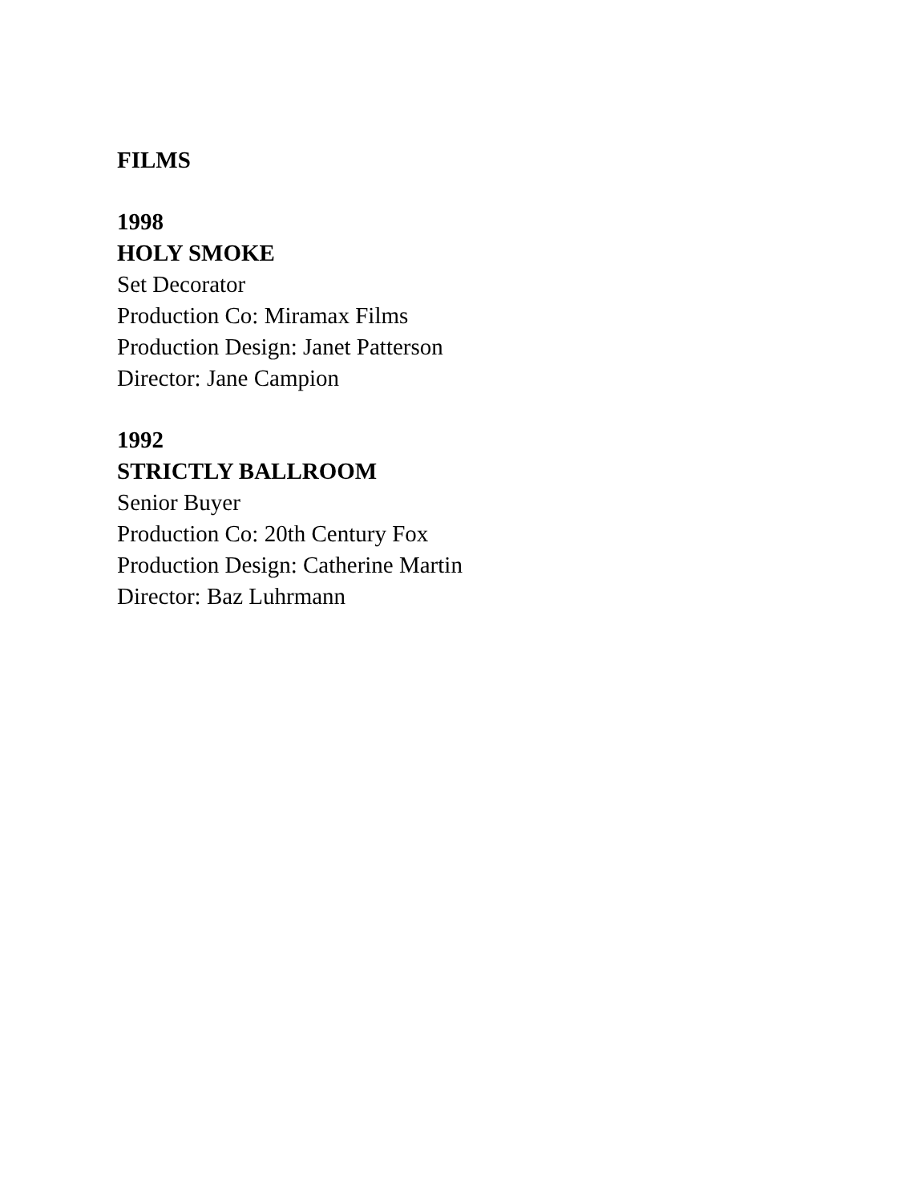FILMS
1998
HOLY SMOKE
Set Decorator
Production Co: Miramax Films
Production Design: Janet Patterson
Director: Jane Campion
1992
STRICTLY BALLROOM
Senior Buyer
Production Co: 20th Century Fox
Production Design: Catherine Martin
Director: Baz Luhrmann